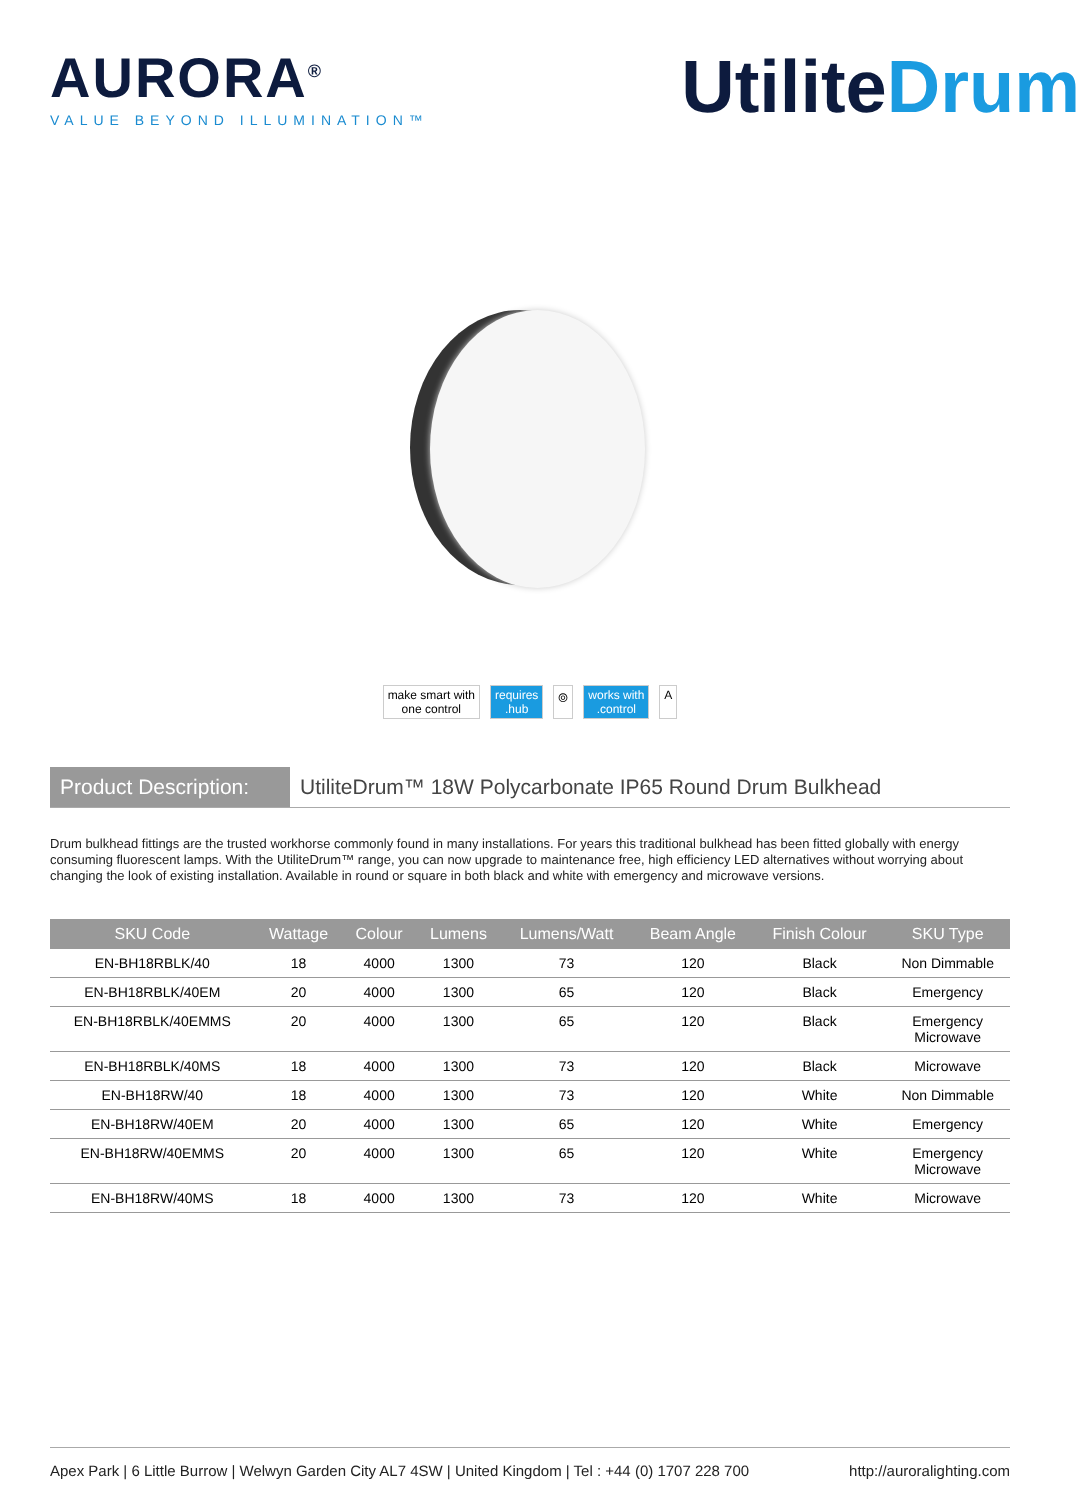AURORA<sup>®</sup>
VALUE BEYOND ILLUMINATION™
UtiliteDrum
make smart with
one control
requires
.hub
⦾ works with
.control
A
Product Description:
UtiliteDrum™ 18W Polycarbonate IP65 Round Drum Bulkhead
Drum bulkhead fittings are the trusted workhorse commonly found in many installations. For years this traditional bulkhead has been fitted globally with energy consuming fluorescent lamps. With the UtiliteDrum™ range, you can now upgrade to maintenance free, high efficiency LED alternatives without worrying about changing the look of existing installation. Available in round or square in both black and white with emergency and microwave versions.
| SKU Code | Wattage | Colour | Lumens | Lumens/Watt | Beam Angle | Finish Colour | SKU Type |
| --- | --- | --- | --- | --- | --- | --- | --- |
| EN-BH18RBLK/40 | 18 | 4000 | 1300 | 73 | 120 | Black | Non Dimmable |
| EN-BH18RBLK/40EM | 20 | 4000 | 1300 | 65 | 120 | Black | Emergency |
| EN-BH18RBLK/40EMMS | 20 | 4000 | 1300 | 65 | 120 | Black | Emergency Microwave |
| EN-BH18RBLK/40MS | 18 | 4000 | 1300 | 73 | 120 | Black | Microwave |
| EN-BH18RW/40 | 18 | 4000 | 1300 | 73 | 120 | White | Non Dimmable |
| EN-BH18RW/40EM | 20 | 4000 | 1300 | 65 | 120 | White | Emergency |
| EN-BH18RW/40EMMS | 20 | 4000 | 1300 | 65 | 120 | White | Emergency Microwave |
| EN-BH18RW/40MS | 18 | 4000 | 1300 | 73 | 120 | White | Microwave |
Apex Park | 6 Little Burrow | Welwyn Garden City AL7 4SW | United Kingdom | Tel : +44 (0) 1707 228 700 http://auroralighting.com